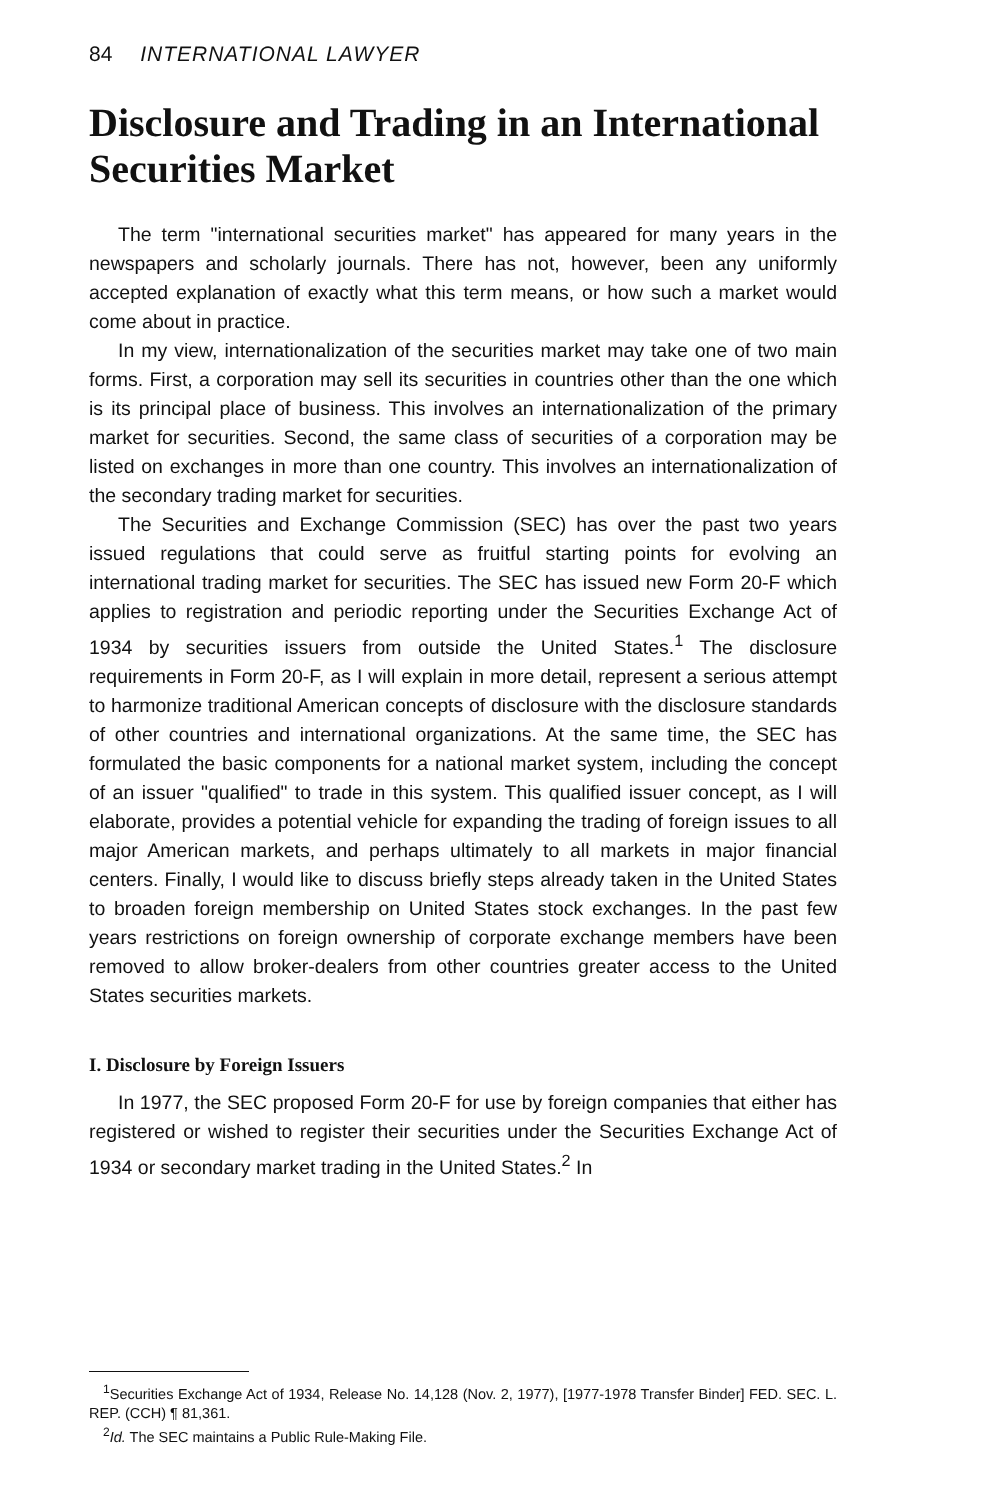84 INTERNATIONAL LAWYER
Disclosure and Trading in an International Securities Market
The term "international securities market" has appeared for many years in the newspapers and scholarly journals. There has not, however, been any uniformly accepted explanation of exactly what this term means, or how such a market would come about in practice.
In my view, internationalization of the securities market may take one of two main forms. First, a corporation may sell its securities in countries other than the one which is its principal place of business. This involves an internationalization of the primary market for securities. Second, the same class of securities of a corporation may be listed on exchanges in more than one country. This involves an internationalization of the secondary trading market for securities.
The Securities and Exchange Commission (SEC) has over the past two years issued regulations that could serve as fruitful starting points for evolving an international trading market for securities. The SEC has issued new Form 20-F which applies to registration and periodic reporting under the Securities Exchange Act of 1934 by securities issuers from outside the United States.<sup>1</sup> The disclosure requirements in Form 20-F, as I will explain in more detail, represent a serious attempt to harmonize traditional American concepts of disclosure with the disclosure standards of other countries and international organizations. At the same time, the SEC has formulated the basic components for a national market system, including the concept of an issuer "qualified" to trade in this system. This qualified issuer concept, as I will elaborate, provides a potential vehicle for expanding the trading of foreign issues to all major American markets, and perhaps ultimately to all markets in major financial centers. Finally, I would like to discuss briefly steps already taken in the United States to broaden foreign membership on United States stock exchanges. In the past few years restrictions on foreign ownership of corporate exchange members have been removed to allow broker-dealers from other countries greater access to the United States securities markets.
I. Disclosure by Foreign Issuers
In 1977, the SEC proposed Form 20-F for use by foreign companies that either has registered or wished to register their securities under the Securities Exchange Act of 1934 or secondary market trading in the United States.<sup>2</sup> In
<sup>1</sup> Securities Exchange Act of 1934, Release No. 14,128 (Nov. 2, 1977), [1977-1978 Transfer Binder] FED. SEC. L. REP. (CCH) ¶ 81,361.
<sup>2</sup> Id. The SEC maintains a Public Rule-Making File.